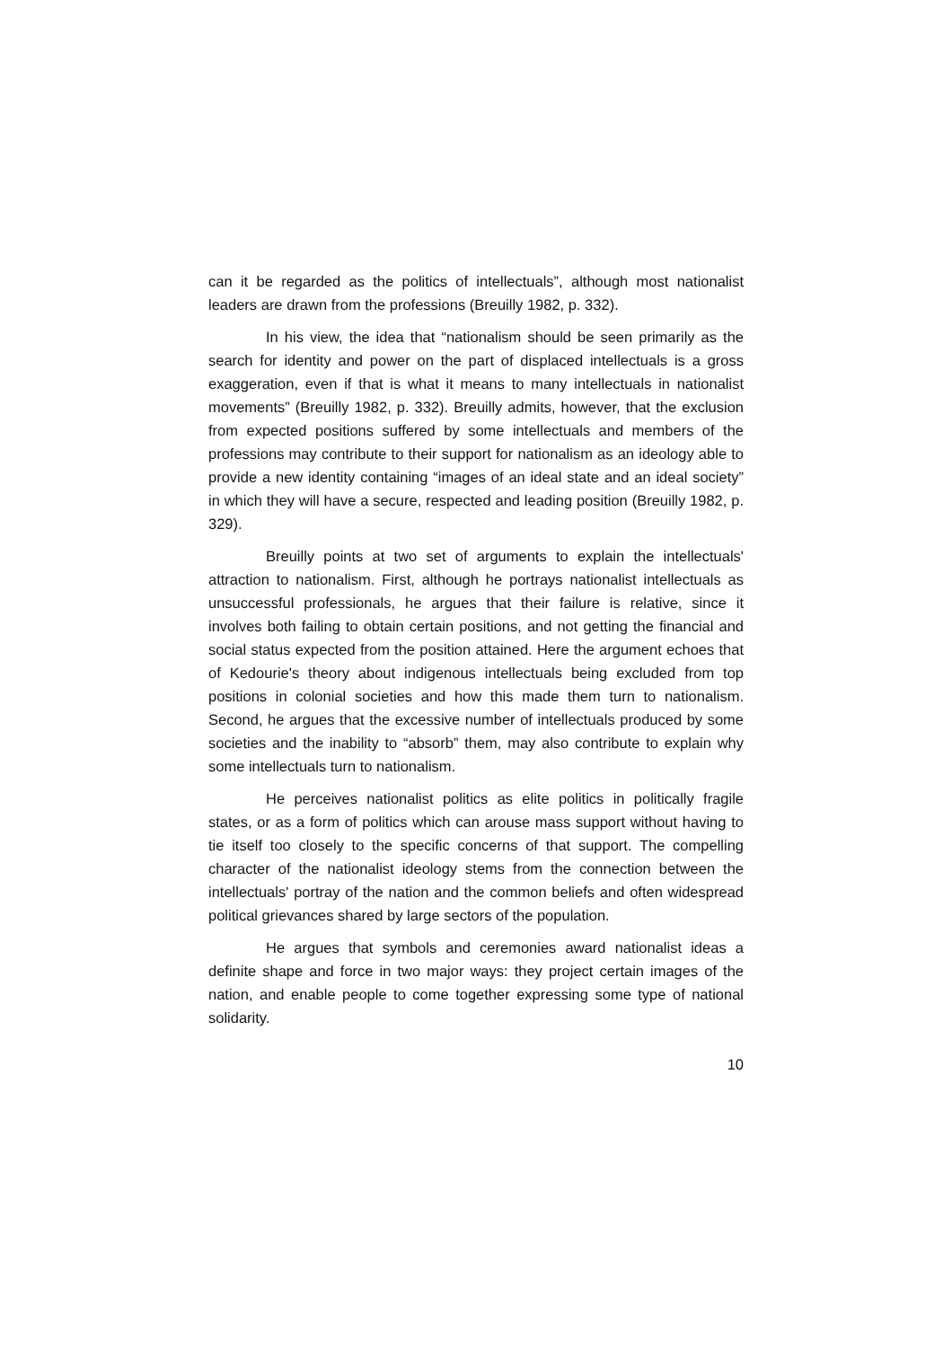can it be regarded as the politics of intellectuals”, although most nationalist leaders are drawn from the professions (Breuilly 1982, p. 332).
In his view, the idea that “nationalism should be seen primarily as the search for identity and power on the part of displaced intellectuals is a gross exaggeration, even if that is what it means to many intellectuals in nationalist movements” (Breuilly 1982, p. 332). Breuilly admits, however, that the exclusion from expected positions suffered by some intellectuals and members of the professions may contribute to their support for nationalism as an ideology able to provide a new identity containing “images of an ideal state and an ideal society” in which they will have a secure, respected and leading position (Breuilly 1982, p. 329).
Breuilly points at two set of arguments to explain the intellectuals' attraction to nationalism. First, although he portrays nationalist intellectuals as unsuccessful professionals, he argues that their failure is relative, since it involves both failing to obtain certain positions, and not getting the financial and social status expected from the position attained. Here the argument echoes that of Kedourie's theory about indigenous intellectuals being excluded from top positions in colonial societies and how this made them turn to nationalism. Second, he argues that the excessive number of intellectuals produced by some societies and the inability to “absorb” them, may also contribute to explain why some intellectuals turn to nationalism.
He perceives nationalist politics as elite politics in politically fragile states, or as a form of politics which can arouse mass support without having to tie itself too closely to the specific concerns of that support. The compelling character of the nationalist ideology stems from the connection between the intellectuals' portray of the nation and the common beliefs and often widespread political grievances shared by large sectors of the population.
He argues that symbols and ceremonies award nationalist ideas a definite shape and force in two major ways: they project certain images of the nation, and enable people to come together expressing some type of national solidarity.
10